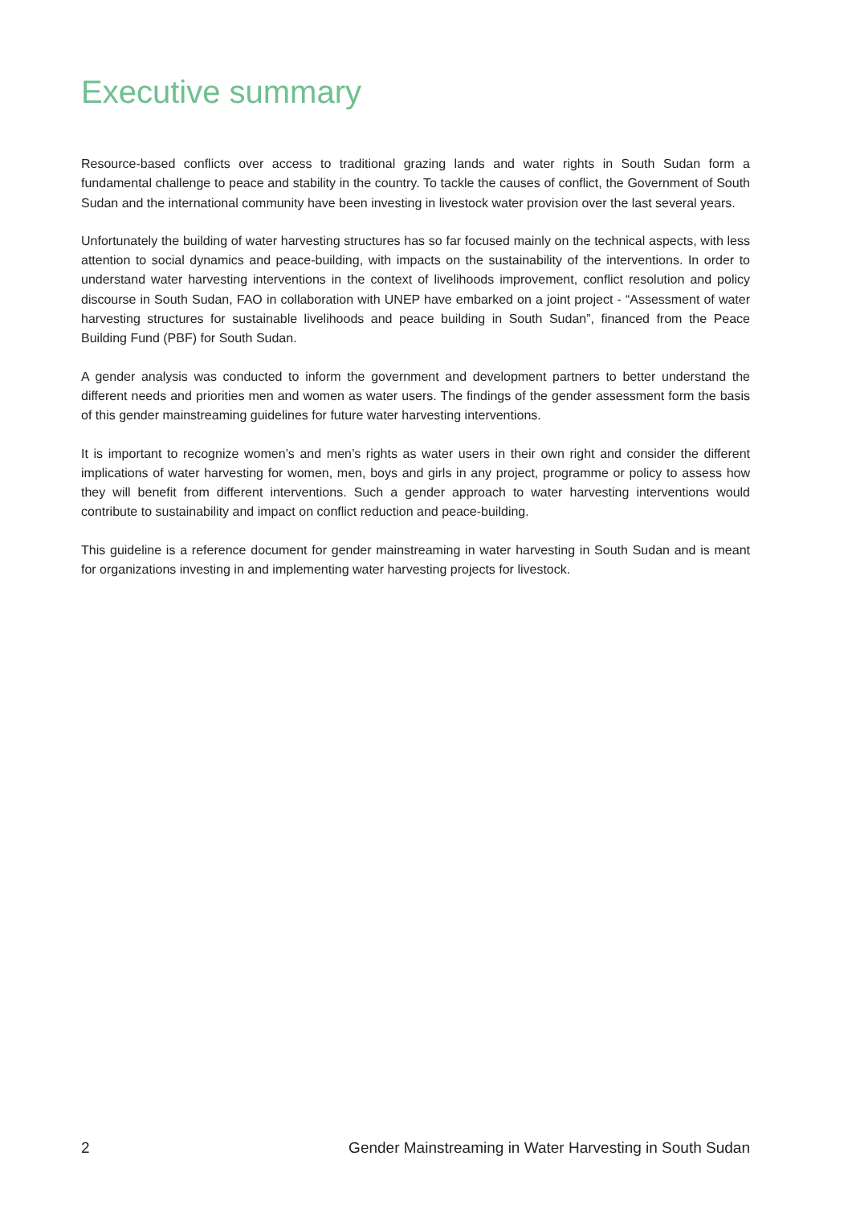Executive summary
Resource-based conflicts over access to traditional grazing lands and water rights in South Sudan form a fundamental challenge to peace and stability in the country. To tackle the causes of conflict, the Government of South Sudan and the international community have been investing in livestock water provision over the last several years.
Unfortunately the building of water harvesting structures has so far focused mainly on the technical aspects, with less attention to social dynamics and peace-building, with impacts on the sustainability of the interventions. In order to understand water harvesting interventions in the context of livelihoods improvement, conflict resolution and policy discourse in South Sudan, FAO in collaboration with UNEP have embarked on a joint project - “Assessment of water harvesting structures for sustainable livelihoods and peace building in South Sudan”, financed from the Peace Building Fund (PBF) for South Sudan.
A gender analysis was conducted to inform the government and development partners to better understand the different needs and priorities men and women as water users. The findings of the gender assessment form the basis of this gender mainstreaming guidelines for future water harvesting interventions.
It is important to recognize women’s and men’s rights as water users in their own right and consider the different implications of water harvesting for women, men, boys and girls in any project, programme or policy to assess how they will benefit from different interventions. Such a gender approach to water harvesting interventions would contribute to sustainability and impact on conflict reduction and peace-building.
This guideline is a reference document for gender mainstreaming in water harvesting in South Sudan and is meant for organizations investing in and implementing water harvesting projects for livestock.
2 Gender Mainstreaming in Water Harvesting in South Sudan